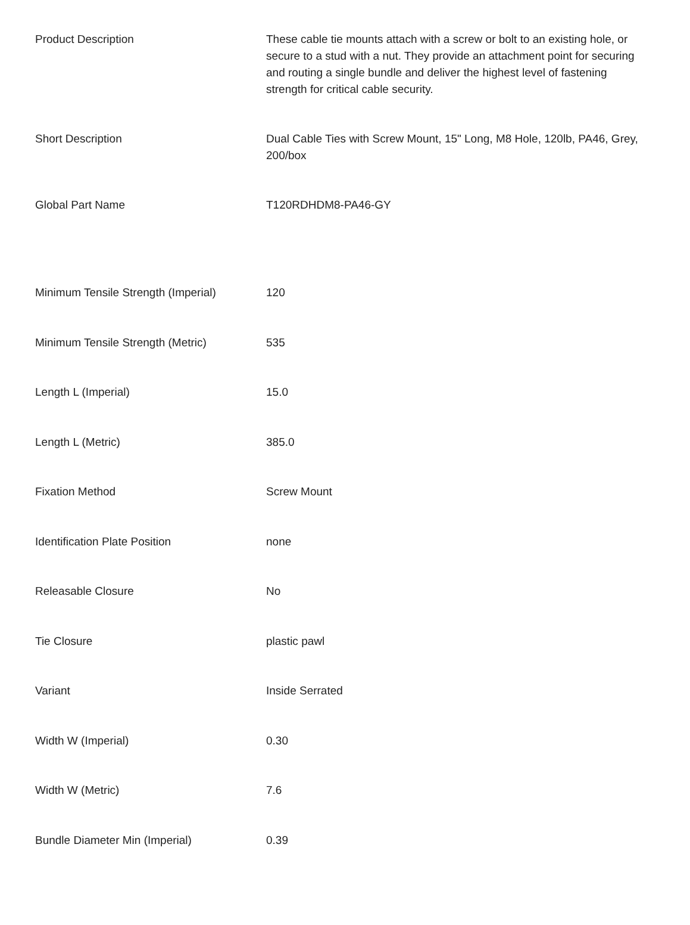| Product Description | These cable tie mounts attach with a screw or bolt to an existing hole, or secure to a stud with a nut. They provide an attachment point for securing and routing a single bundle and deliver the highest level of fastening strength for critical cable security. |
| Short Description | Dual Cable Ties with Screw Mount, 15" Long, M8 Hole, 120lb, PA46, Grey, 200/box |
| Global Part Name | T120RDHDM8-PA46-GY |
| Minimum Tensile Strength (Imperial) | 120 |
| Minimum Tensile Strength (Metric) | 535 |
| Length L (Imperial) | 15.0 |
| Length L (Metric) | 385.0 |
| Fixation Method | Screw Mount |
| Identification Plate Position | none |
| Releasable Closure | No |
| Tie Closure | plastic pawl |
| Variant | Inside Serrated |
| Width W (Imperial) | 0.30 |
| Width W (Metric) | 7.6 |
| Bundle Diameter Min (Imperial) | 0.39 |